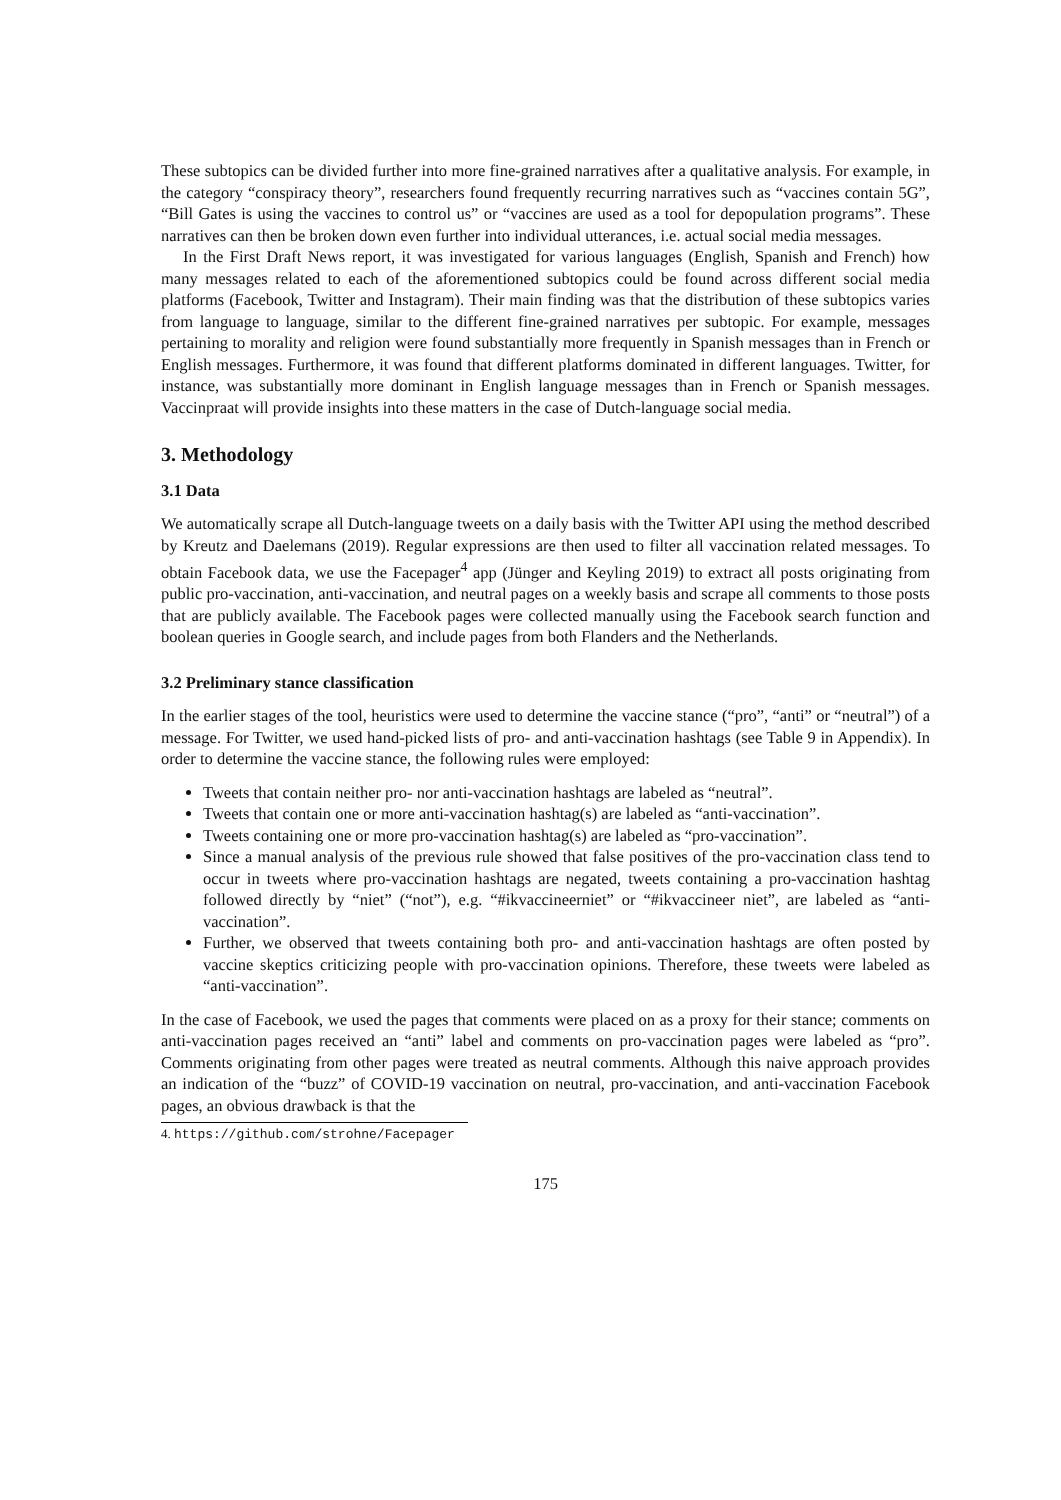These subtopics can be divided further into more fine-grained narratives after a qualitative analysis. For example, in the category “conspiracy theory”, researchers found frequently recurring narratives such as “vaccines contain 5G”, “Bill Gates is using the vaccines to control us” or “vaccines are used as a tool for depopulation programs”. These narratives can then be broken down even further into individual utterances, i.e. actual social media messages.
In the First Draft News report, it was investigated for various languages (English, Spanish and French) how many messages related to each of the aforementioned subtopics could be found across different social media platforms (Facebook, Twitter and Instagram). Their main finding was that the distribution of these subtopics varies from language to language, similar to the different fine-grained narratives per subtopic. For example, messages pertaining to morality and religion were found substantially more frequently in Spanish messages than in French or English messages. Furthermore, it was found that different platforms dominated in different languages. Twitter, for instance, was substantially more dominant in English language messages than in French or Spanish messages. Vaccinpraat will provide insights into these matters in the case of Dutch-language social media.
3. Methodology
3.1 Data
We automatically scrape all Dutch-language tweets on a daily basis with the Twitter API using the method described by Kreutz and Daelemans (2019). Regular expressions are then used to filter all vaccination related messages. To obtain Facebook data, we use the Facepager<sup>4</sup> app (Jünger and Keyling 2019) to extract all posts originating from public pro-vaccination, anti-vaccination, and neutral pages on a weekly basis and scrape all comments to those posts that are publicly available. The Facebook pages were collected manually using the Facebook search function and boolean queries in Google search, and include pages from both Flanders and the Netherlands.
3.2 Preliminary stance classification
In the earlier stages of the tool, heuristics were used to determine the vaccine stance (“pro”, “anti” or “neutral”) of a message. For Twitter, we used hand-picked lists of pro- and anti-vaccination hashtags (see Table 9 in Appendix). In order to determine the vaccine stance, the following rules were employed:
Tweets that contain neither pro- nor anti-vaccination hashtags are labeled as “neutral”.
Tweets that contain one or more anti-vaccination hashtag(s) are labeled as “anti-vaccination”.
Tweets containing one or more pro-vaccination hashtag(s) are labeled as “pro-vaccination”.
Since a manual analysis of the previous rule showed that false positives of the pro-vaccination class tend to occur in tweets where pro-vaccination hashtags are negated, tweets containing a pro-vaccination hashtag followed directly by “niet” (“not”), e.g. “#ikvaccineerniet” or “#ikvaccineer niet”, are labeled as “anti-vaccination”.
Further, we observed that tweets containing both pro- and anti-vaccination hashtags are often posted by vaccine skeptics criticizing people with pro-vaccination opinions. Therefore, these tweets were labeled as “anti-vaccination”.
In the case of Facebook, we used the pages that comments were placed on as a proxy for their stance; comments on anti-vaccination pages received an “anti” label and comments on pro-vaccination pages were labeled as “pro”. Comments originating from other pages were treated as neutral comments. Although this naive approach provides an indication of the “buzz” of COVID-19 vaccination on neutral, pro-vaccination, and anti-vaccination Facebook pages, an obvious drawback is that the
4. https://github.com/strohne/Facepager
175